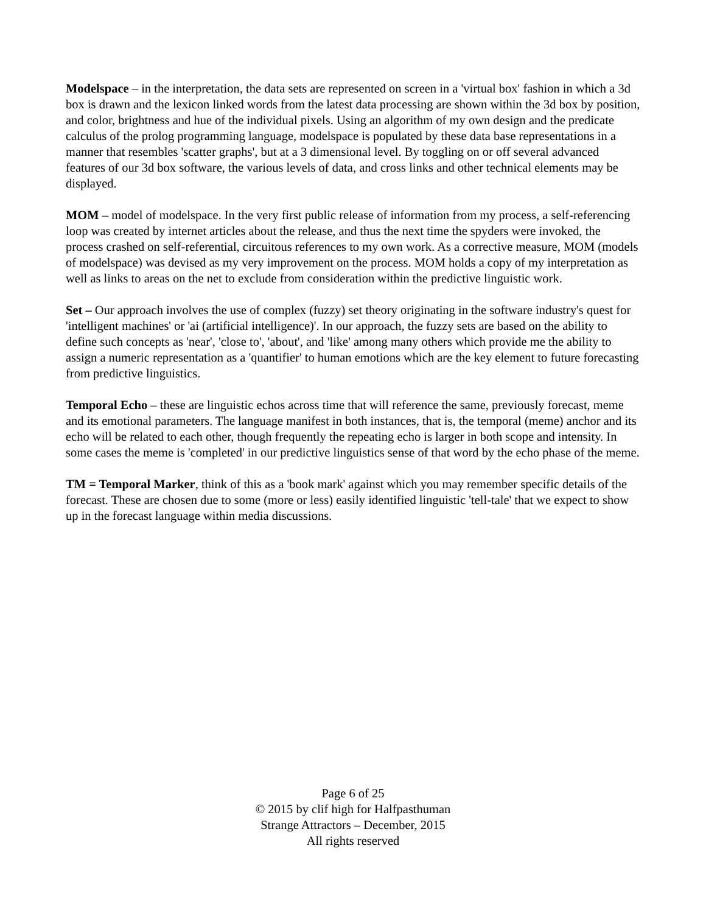Modelspace – in the interpretation, the data sets are represented on screen in a 'virtual box' fashion in which a 3d box is drawn and the lexicon linked words from the latest data processing are shown within the 3d box by position, and color, brightness and hue of the individual pixels. Using an algorithm of my own design and the predicate calculus of the prolog programming language, modelspace is populated by these data base representations in a manner that resembles 'scatter graphs', but at a 3 dimensional level. By toggling on or off several advanced features of our 3d box software, the various levels of data, and cross links and other technical elements may be displayed.
MOM – model of modelspace. In the very first public release of information from my process, a self-referencing loop was created by internet articles about the release, and thus the next time the spyders were invoked, the process crashed on self-referential, circuitous references to my own work. As a corrective measure, MOM (models of modelspace) was devised as my very improvement on the process. MOM holds a copy of my interpretation as well as links to areas on the net to exclude from consideration within the predictive linguistic work.
Set – Our approach involves the use of complex (fuzzy) set theory originating in the software industry's quest for 'intelligent machines' or 'ai (artificial intelligence)'. In our approach, the fuzzy sets are based on the ability to define such concepts as 'near', 'close to', 'about', and 'like' among many others which provide me the ability to assign a numeric representation as a 'quantifier' to human emotions which are the key element to future forecasting from predictive linguistics.
Temporal Echo – these are linguistic echos across time that will reference the same, previously forecast, meme and its emotional parameters. The language manifest in both instances, that is, the temporal (meme) anchor and its echo will be related to each other, though frequently the repeating echo is larger in both scope and intensity. In some cases the meme is 'completed' in our predictive linguistics sense of that word by the echo phase of the meme.
TM = Temporal Marker, think of this as a 'book mark' against which you may remember specific details of the forecast. These are chosen due to some (more or less) easily identified linguistic 'tell-tale' that we expect to show up in the forecast language within media discussions.
Page 6 of 25
© 2015 by clif high for Halfpasthuman
Strange Attractors – December, 2015
All rights reserved